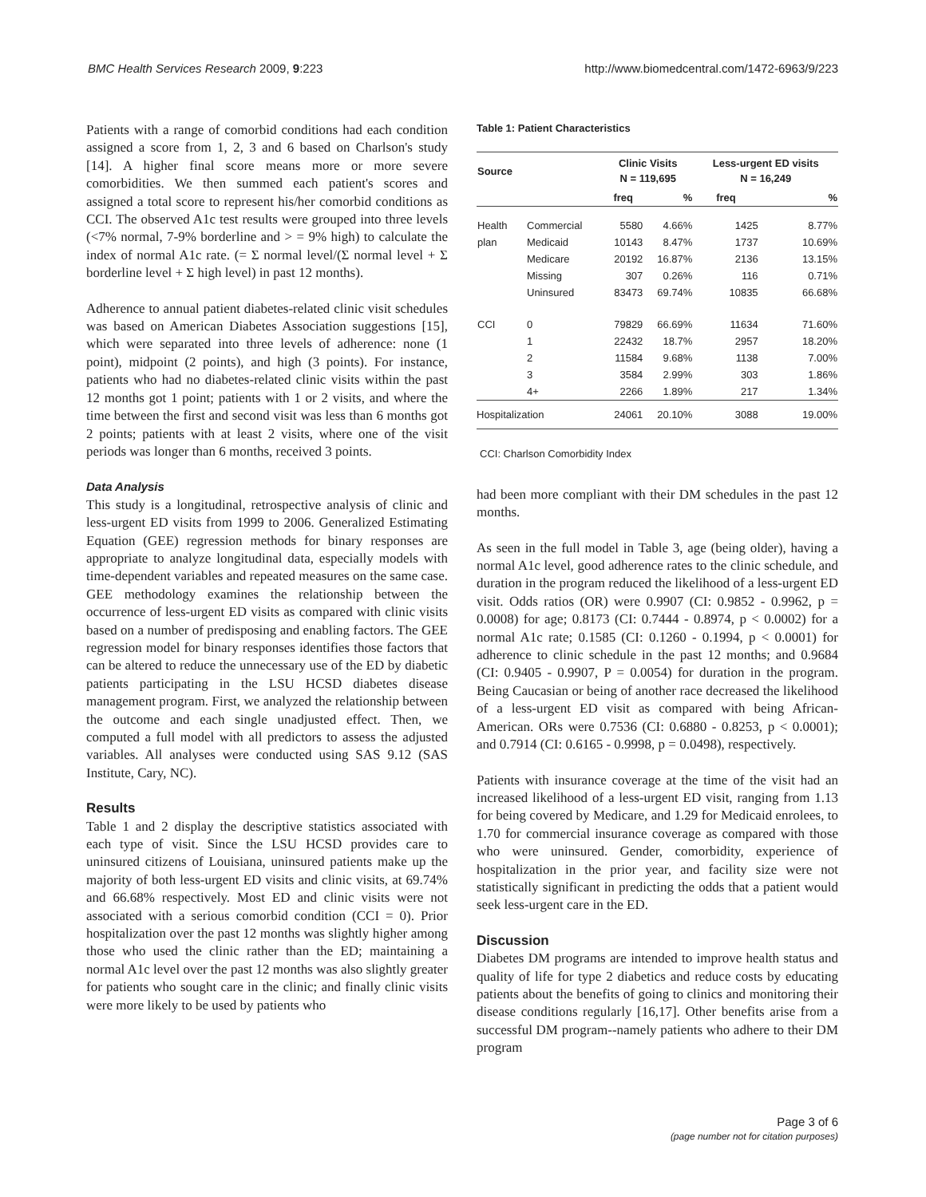BMC Health Services Research 2009, 9:223 http://www.biomedcentral.com/1472-6963/9/223
Patients with a range of comorbid conditions had each condition assigned a score from 1, 2, 3 and 6 based on Charlson's study [14]. A higher final score means more or more severe comorbidities. We then summed each patient's scores and assigned a total score to represent his/her comorbid conditions as CCI. The observed A1c test results were grouped into three levels (<7% normal, 7-9% borderline and > = 9% high) to calculate the index of normal A1c rate. (= Σ normal level/(Σ normal level + Σ borderline level + Σ high level) in past 12 months).
Adherence to annual patient diabetes-related clinic visit schedules was based on American Diabetes Association suggestions [15], which were separated into three levels of adherence: none (1 point), midpoint (2 points), and high (3 points). For instance, patients who had no diabetes-related clinic visits within the past 12 months got 1 point; patients with 1 or 2 visits, and where the time between the first and second visit was less than 6 months got 2 points; patients with at least 2 visits, where one of the visit periods was longer than 6 months, received 3 points.
Data Analysis
This study is a longitudinal, retrospective analysis of clinic and less-urgent ED visits from 1999 to 2006. Generalized Estimating Equation (GEE) regression methods for binary responses are appropriate to analyze longitudinal data, especially models with time-dependent variables and repeated measures on the same case. GEE methodology examines the relationship between the occurrence of less-urgent ED visits as compared with clinic visits based on a number of predisposing and enabling factors. The GEE regression model for binary responses identifies those factors that can be altered to reduce the unnecessary use of the ED by diabetic patients participating in the LSU HCSD diabetes disease management program. First, we analyzed the relationship between the outcome and each single unadjusted effect. Then, we computed a full model with all predictors to assess the adjusted variables. All analyses were conducted using SAS 9.12 (SAS Institute, Cary, NC).
Results
Table 1 and 2 display the descriptive statistics associated with each type of visit. Since the LSU HCSD provides care to uninsured citizens of Louisiana, uninsured patients make up the majority of both less-urgent ED visits and clinic visits, at 69.74% and 66.68% respectively. Most ED and clinic visits were not associated with a serious comorbid condition (CCI = 0). Prior hospitalization over the past 12 months was slightly higher among those who used the clinic rather than the ED; maintaining a normal A1c level over the past 12 months was also slightly greater for patients who sought care in the clinic; and finally clinic visits were more likely to be used by patients who
Table 1: Patient Characteristics
| Source | | Clinic Visits N = 119,695 | | Less-urgent ED visits N = 16,249 | |
| --- | --- | --- | --- | --- | --- |
| | | freq | % | freq | % |
| Health | Commercial | 5580 | 4.66% | 1425 | 8.77% |
| plan | Medicaid | 10143 | 8.47% | 1737 | 10.69% |
| | Medicare | 20192 | 16.87% | 2136 | 13.15% |
| | Missing | 307 | 0.26% | 116 | 0.71% |
| | Uninsured | 83473 | 69.74% | 10835 | 66.68% |
| CCI | 0 | 79829 | 66.69% | 11634 | 71.60% |
| | 1 | 22432 | 18.7% | 2957 | 18.20% |
| | 2 | 11584 | 9.68% | 1138 | 7.00% |
| | 3 | 3584 | 2.99% | 303 | 1.86% |
| | 4+ | 2266 | 1.89% | 217 | 1.34% |
| Hospitalization | | 24061 | 20.10% | 3088 | 19.00% |
CCI: Charlson Comorbidity Index
had been more compliant with their DM schedules in the past 12 months.
As seen in the full model in Table 3, age (being older), having a normal A1c level, good adherence rates to the clinic schedule, and duration in the program reduced the likelihood of a less-urgent ED visit. Odds ratios (OR) were 0.9907 (CI: 0.9852 - 0.9962, p = 0.0008) for age; 0.8173 (CI: 0.7444 - 0.8974, p < 0.0002) for a normal A1c rate; 0.1585 (CI: 0.1260 - 0.1994, p < 0.0001) for adherence to clinic schedule in the past 12 months; and 0.9684 (CI: 0.9405 - 0.9907, P = 0.0054) for duration in the program. Being Caucasian or being of another race decreased the likelihood of a less-urgent ED visit as compared with being African-American. ORs were 0.7536 (CI: 0.6880 - 0.8253, p < 0.0001); and 0.7914 (CI: 0.6165 - 0.9998, p = 0.0498), respectively.
Patients with insurance coverage at the time of the visit had an increased likelihood of a less-urgent ED visit, ranging from 1.13 for being covered by Medicare, and 1.29 for Medicaid enrolees, to 1.70 for commercial insurance coverage as compared with those who were uninsured. Gender, comorbidity, experience of hospitalization in the prior year, and facility size were not statistically significant in predicting the odds that a patient would seek less-urgent care in the ED.
Discussion
Diabetes DM programs are intended to improve health status and quality of life for type 2 diabetics and reduce costs by educating patients about the benefits of going to clinics and monitoring their disease conditions regularly [16,17]. Other benefits arise from a successful DM program--namely patients who adhere to their DM program
Page 3 of 6
(page number not for citation purposes)